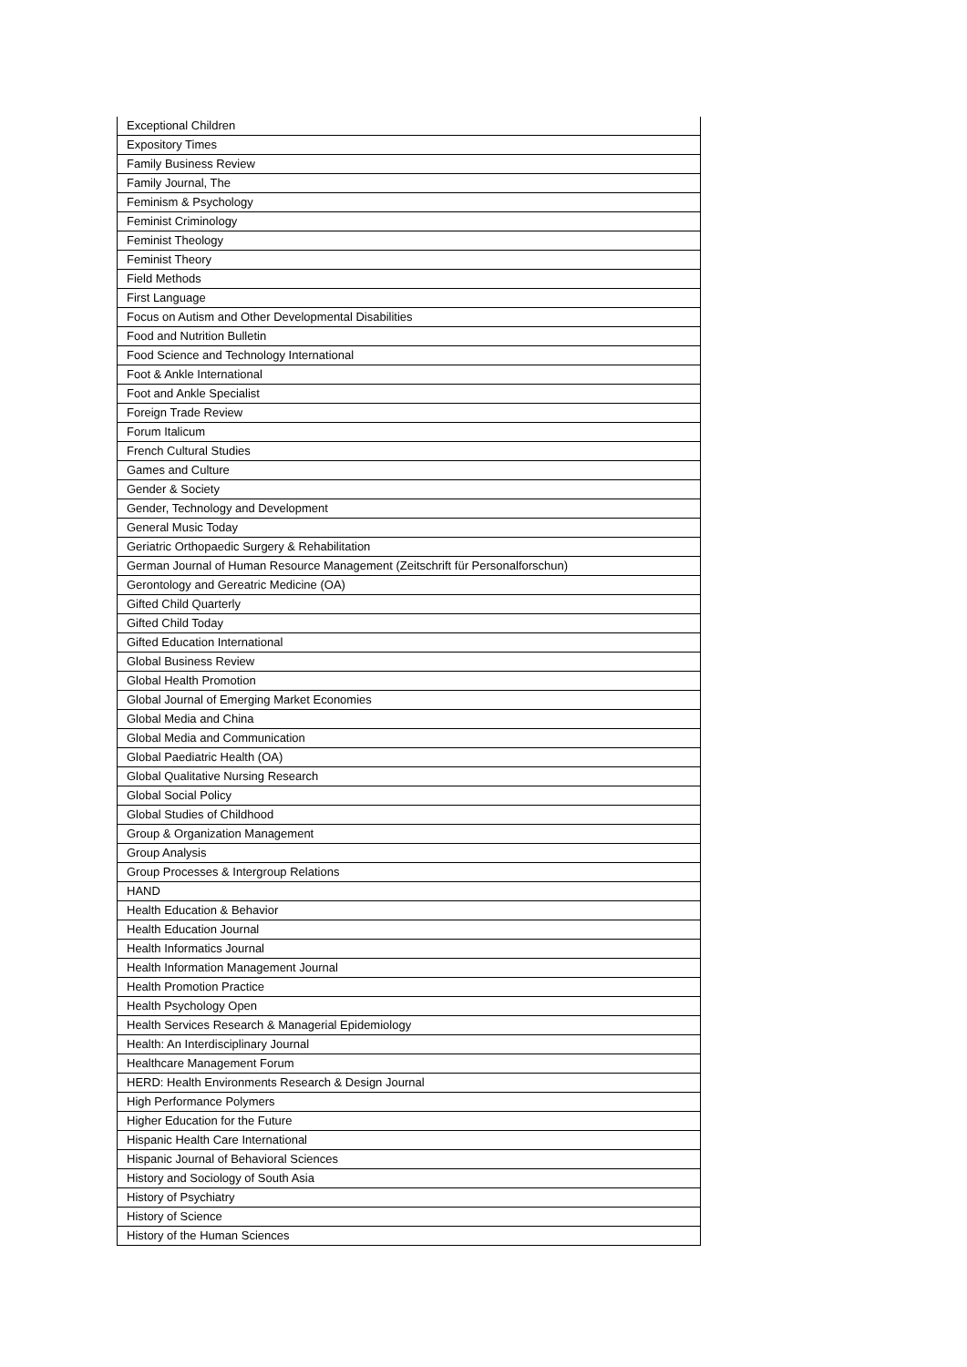| Exceptional Children |
| Expository Times |
| Family Business Review |
| Family Journal, The |
| Feminism & Psychology |
| Feminist Criminology |
| Feminist Theology |
| Feminist Theory |
| Field Methods |
| First Language |
| Focus on Autism and Other Developmental Disabilities |
| Food and Nutrition Bulletin |
| Food Science and Technology International |
| Foot & Ankle International |
| Foot and Ankle Specialist |
| Foreign Trade Review |
| Forum Italicum |
| French Cultural Studies |
| Games and Culture |
| Gender & Society |
| Gender, Technology and Development |
| General Music Today |
| Geriatric Orthopaedic Surgery & Rehabilitation |
| German Journal of Human Resource Management (Zeitschrift für Personalforschun) |
| Gerontology and Gereatric Medicine (OA) |
| Gifted Child Quarterly |
| Gifted Child Today |
| Gifted Education International |
| Global Business Review |
| Global Health Promotion |
| Global Journal of Emerging Market Economies |
| Global Media and China |
| Global Media and Communication |
| Global Paediatric Health (OA) |
| Global Qualitative Nursing Research |
| Global Social Policy |
| Global Studies of Childhood |
| Group & Organization Management |
| Group Analysis |
| Group Processes & Intergroup Relations |
| HAND |
| Health Education & Behavior |
| Health Education Journal |
| Health Informatics Journal |
| Health Information Management Journal |
| Health Promotion Practice |
| Health Psychology Open |
| Health Services Research & Managerial Epidemiology |
| Health: An Interdisciplinary Journal |
| Healthcare Management Forum |
| HERD: Health Environments Research & Design Journal |
| High Performance Polymers |
| Higher Education for the Future |
| Hispanic Health Care International |
| Hispanic Journal of Behavioral Sciences |
| History and Sociology of South Asia |
| History of Psychiatry |
| History of Science |
| History of the Human Sciences |